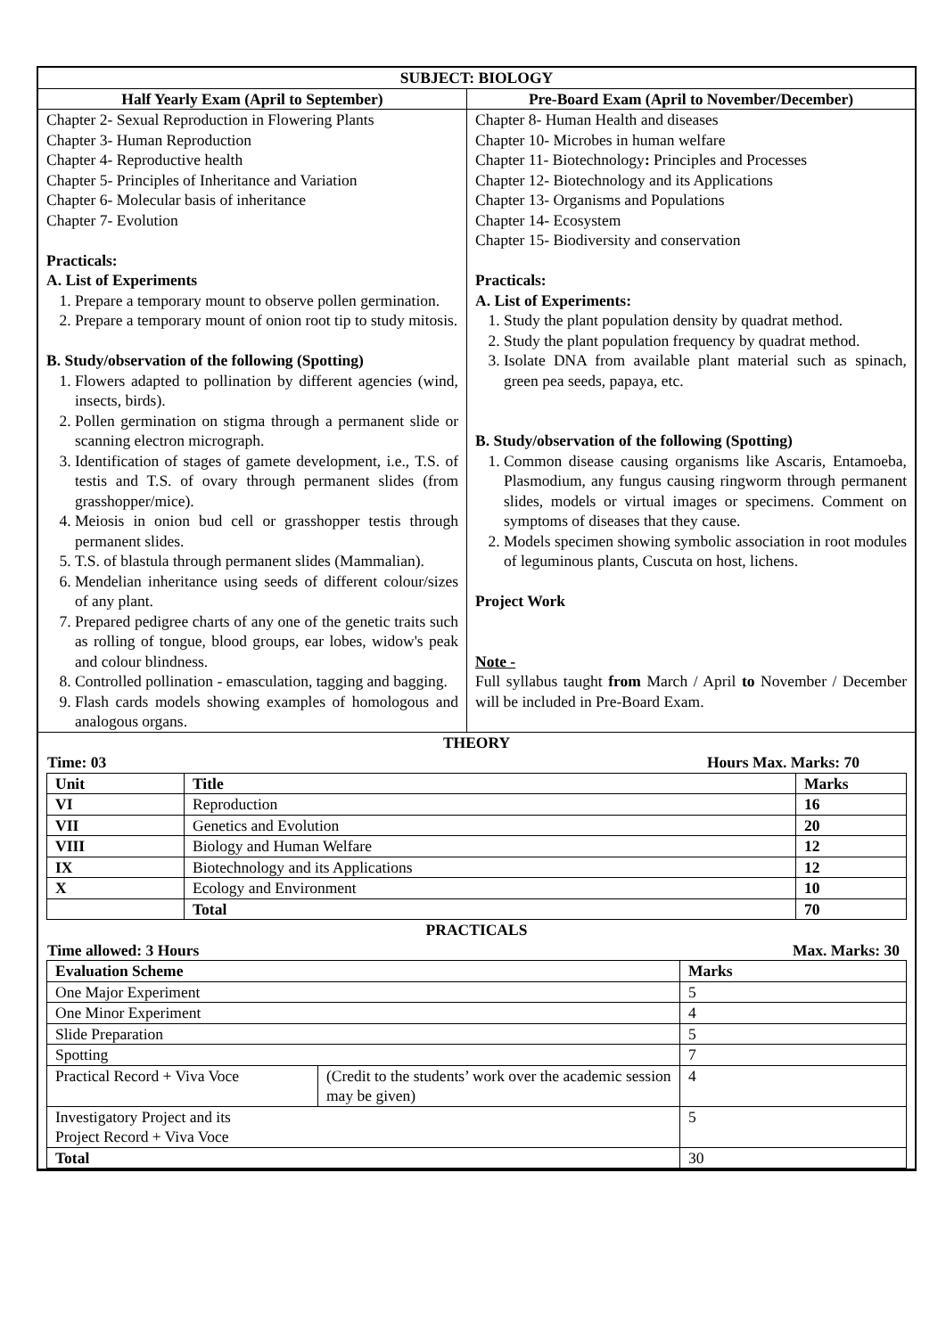| SUBJECT: BIOLOGY | |
| --- | --- |
| Half Yearly Exam (April to September) | Pre-Board Exam (April to November/December) |
| Chapter 2- Sexual Reproduction in Flowering Plants Chapter 3- Human Reproduction Chapter 4- Reproductive health Chapter 5- Principles of Inheritance and Variation Chapter 6- Molecular basis of inheritance Chapter 7- Evolution Practicals: A. List of Experiments 1. Prepare a temporary mount to observe pollen germination. 2. Prepare a temporary mount of onion root tip to study mitosis. B. Study/observation of the following (Spotting) 1. Flowers adapted to pollination by different agencies (wind, insects, birds). 2. Pollen germination on stigma through a permanent slide or scanning electron micrograph. 3. Identification of stages of gamete development, i.e., T.S. of testis and T.S. of ovary through permanent slides (from grasshopper/mice). 4. Meiosis in onion bud cell or grasshopper testis through permanent slides. 5. T.S. of blastula through permanent slides (Mammalian). 6. Mendelian inheritance using seeds of different colour/sizes of any plant. 7. Prepared pedigree charts of any one of the genetic traits such as rolling of tongue, blood groups, ear lobes, widow's peak and colour blindness. 8. Controlled pollination - emasculation, tagging and bagging. 9. Flash cards models showing examples of homologous and analogous organs. | Chapter 8- Human Health and diseases Chapter 10- Microbes in human welfare Chapter 11- Biotechnology : Principles and Processes Chapter 12- Biotechnology and its Applications Chapter 13- Organisms and Populations Chapter 14- Ecosystem Chapter 15- Biodiversity and conservation Practicals: A. List of Experiments: 1. Study the plant population density by quadrat method. 2. Study the plant population frequency by quadrat method. 3. Isolate DNA from available plant material such as spinach, green pea seeds, papaya, etc. B. Study/observation of the following (Spotting) 1. Common disease causing organisms like Ascaris, Entamoeba, Plasmodium, any fungus causing ringworm through permanent slides, models or virtual images or specimens. Comment on symptoms of diseases that they cause. 2. Models specimen showing symbolic association in root modules of leguminous plants, Cuscuta on host, lichens. Project Work Note - Full syllabus taught from March / April to November / December will be included in Pre-Board Exam. |
| THEORY Time: 03 Hours Max. Marks: 70 / Unit / Title / Marks / / --- / --- / --- / / VI / Reproduction / 16 / / VII / Genetics and Evolution / 20 / / VIII / Biology and Human Welfare / 12 / / IX / Biotechnology and its Applications / 12 / / X / Ecology and Environment / 10 / / / Total / 70 / PRACTICALS Time allowed: 3 Hours Max. Marks: 30 / Evaluation Scheme / / Marks / / --- / --- / --- / / One Major Experiment / / 5 / / One Minor Experiment / / 4 / / Slide Preparation / / 5 / / Spotting / / 7 / / Practical Record + Viva Voce / (Credit to the students’ work over the academic session may be given) / 4 / / Investigatory Project and its Project Record + Viva Voce / / 5 / / Total / / 30 / | |